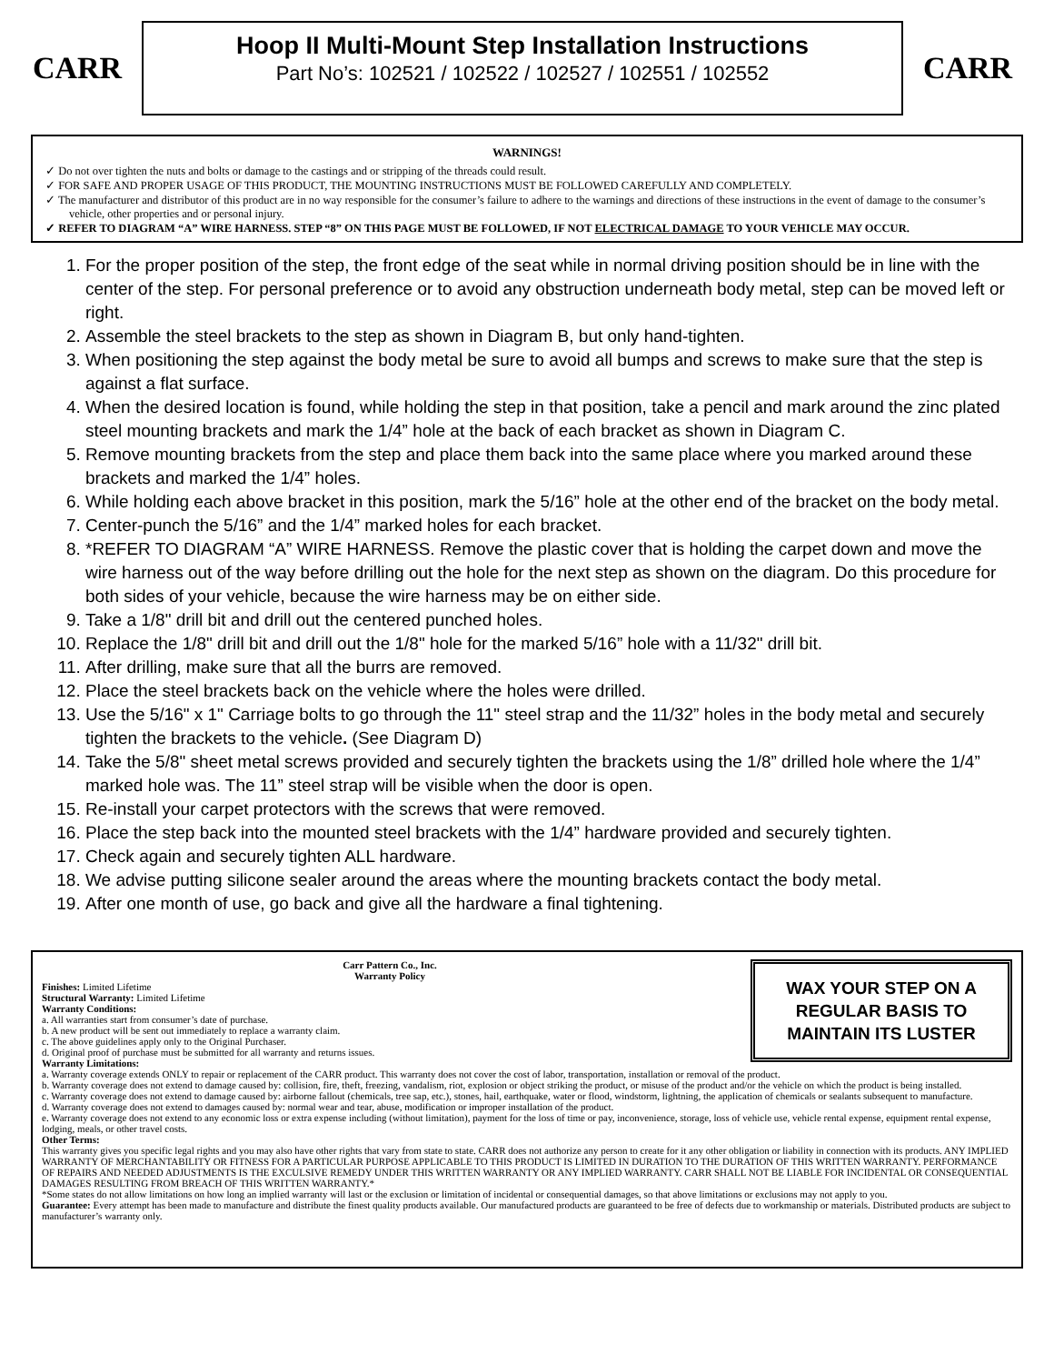CARR
Hoop II Multi-Mount Step Installation Instructions
Part No’s: 102521 / 102522 / 102527 / 102551 / 102552
CARR
WARNINGS!
✓ Do not over tighten the nuts and bolts or damage to the castings and or stripping of the threads could result.
✓ FOR SAFE AND PROPER USAGE OF THIS PRODUCT, THE MOUNTING INSTRUCTIONS MUST BE FOLLOWED CAREFULLY AND COMPLETELY.
✓ The manufacturer and distributor of this product are in no way responsible for the consumer’s failure to adhere to the warnings and directions of these instructions in the event of damage to the consumer’s vehicle, other properties and or personal injury.
✓ REFER TO DIAGRAM “A” WIRE HARNESS. STEP “8” ON THIS PAGE MUST BE FOLLOWED, IF NOT ELECTRICAL DAMAGE TO YOUR VEHICLE MAY OCCUR.
1. For the proper position of the step, the front edge of the seat while in normal driving position should be in line with the center of the step. For personal preference or to avoid any obstruction underneath body metal, step can be moved left or right.
2. Assemble the steel brackets to the step as shown in Diagram B, but only hand-tighten.
3. When positioning the step against the body metal be sure to avoid all bumps and screws to make sure that the step is against a flat surface.
4. When the desired location is found, while holding the step in that position, take a pencil and mark around the zinc plated steel mounting brackets and mark the 1/4” hole at the back of each bracket as shown in Diagram C.
5. Remove mounting brackets from the step and place them back into the same place where you marked around these brackets and marked the 1/4” holes.
6. While holding each above bracket in this position, mark the 5/16” hole at the other end of the bracket on the body metal.
7. Center-punch the 5/16” and the 1/4” marked holes for each bracket.
8. *REFER TO DIAGRAM “A” WIRE HARNESS. Remove the plastic cover that is holding the carpet down and move the wire harness out of the way before drilling out the hole for the next step as shown on the diagram. Do this procedure for both sides of your vehicle, because the wire harness may be on either side.
9. Take a 1/8" drill bit and drill out the centered punched holes.
10. Replace the 1/8" drill bit and drill out the 1/8" hole for the marked 5/16” hole with a 11/32" drill bit.
11. After drilling, make sure that all the burrs are removed.
12. Place the steel brackets back on the vehicle where the holes were drilled.
13. Use the 5/16" x 1" Carriage bolts to go through the 11" steel strap and the 11/32” holes in the body metal and securely tighten the brackets to the vehicle. (See Diagram D)
14. Take the 5/8" sheet metal screws provided and securely tighten the brackets using the 1/8” drilled hole where the 1/4” marked hole was. The 11” steel strap will be visible when the door is open.
15. Re-install your carpet protectors with the screws that were removed.
16. Place the step back into the mounted steel brackets with the 1/4” hardware provided and securely tighten.
17. Check again and securely tighten ALL hardware.
18. We advise putting silicone sealer around the areas where the mounting brackets contact the body metal.
19. After one month of use, go back and give all the hardware a final tightening.
WAX YOUR STEP ON A REGULAR BASIS TO MAINTAIN ITS LUSTER
Carr Pattern Co., Inc.
Warranty Policy
Finishes: Limited Lifetime
Structural Warranty: Limited Lifetime
Warranty Conditions:
a. All warranties start from consumer’s date of purchase.
b. A new product will be sent out immediately to replace a warranty claim.
c. The above guidelines apply only to the Original Purchaser.
d. Original proof of purchase must be submitted for all warranty and returns issues.
Warranty Limitations:
a. Warranty coverage extends ONLY to repair or replacement of the CARR product. This warranty does not cover the cost of labor, transportation, installation or removal of the product.
b. Warranty coverage does not extend to damage caused by: collision, fire, theft, freezing, vandalism, riot, explosion or object striking the product, or misuse of the product and/or the vehicle on which the product is being installed.
c. Warranty coverage does not extend to damage caused by: airborne fallout (chemicals, tree sap, etc.), stones, hail, earthquake, water or flood, windstorm, lightning, the application of chemicals or sealants subsequent to manufacture.
d. Warranty coverage does not extend to damages caused by: normal wear and tear, abuse, modification or improper installation of the product.
e. Warranty coverage does not extend to any economic loss or extra expense including (without limitation), payment for the loss of time or pay, inconvenience, storage, loss of vehicle use, vehicle rental expense, equipment rental expense, lodging, meals, or other travel costs.
Other Terms:
This warranty gives you specific legal rights and you may also have other rights that vary from state to state. CARR does not authorize any person to create for it any other obligation or liability in connection with its products. ANY IMPLIED WARRANTY OF MERCHANTABILITY OR FITNESS FOR A PARTICULAR PURPOSE APPLICABLE TO THIS PRODUCT IS LIMITED IN DURATION TO THE DURATION OF THIS WRITTEN WARRANTY. PERFORMANCE OF REPAIRS AND NEEDED ADJUSTMENTS IS THE EXCULSIVE REMEDY UNDER THIS WRITTEN WARRANTY OR ANY IMPLIED WARRANTY. CARR SHALL NOT BE LIABLE FOR INCIDENTAL OR CONSEQUENTIAL DAMAGES RESULTING FROM BREACH OF THIS WRITTEN WARRANTY.*
*Some states do not allow limitations on how long an implied warranty will last or the exclusion or limitation of incidental or consequential damages, so that above limitations or exclusions may not apply to you.
Guarantee: Every attempt has been made to manufacture and distribute the finest quality products available. Our manufactured products are guaranteed to be free of defects due to workmanship or materials. Distributed products are subject to manufacturer’s warranty only.